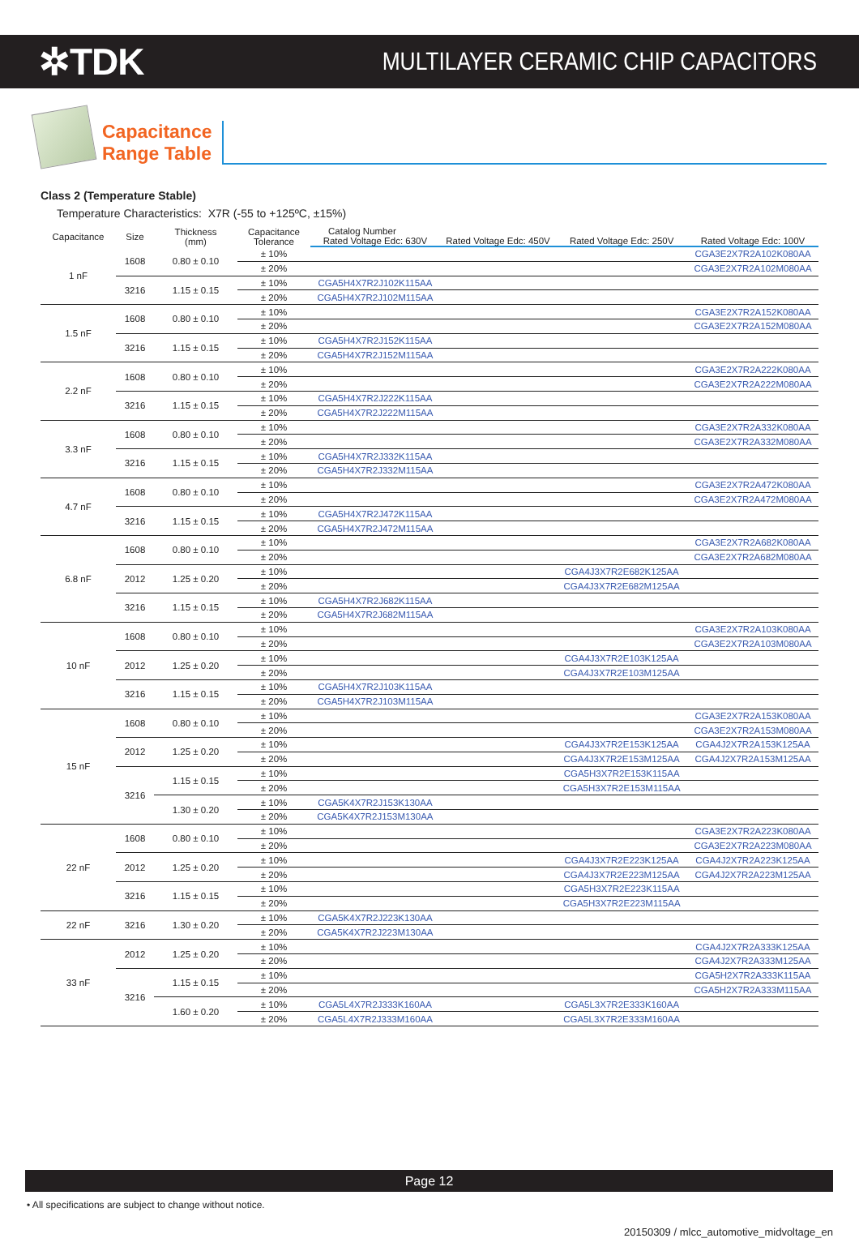✲TDK
MULTILAYER CERAMIC CHIP CAPACITORS
Capacitance
Range Table
Class 2 (Temperature Stable)
Temperature Characteristics: X7R (-55 to +125ºC, ±15%)
| Capacitance | Size | Thickness (mm) | Capacitance Tolerance | Catalog Number | | | |
| --- | --- | --- | --- | --- | --- | --- | --- |
| | | | | Rated Voltage Edc: 630V | Rated Voltage Edc: 450V | Rated Voltage Edc: 250V | Rated Voltage Edc: 100V |
| 1 nF | 1608 | 0.80 ± 0.10 | ± 10% | | | | CGA3E2X7R2A102K080AA |
| | | | ± 20% | | | | CGA3E2X7R2A102M080AA |
| | 3216 | 1.15 ± 0.15 | ± 10% | CGA5H4X7R2J102K115AA | | | |
| | | | ± 20% | CGA5H4X7R2J102M115AA | | | |
| 1.5 nF | 1608 | 0.80 ± 0.10 | ± 10% | | | | CGA3E2X7R2A152K080AA |
| | | | ± 20% | | | | CGA3E2X7R2A152M080AA |
| | 3216 | 1.15 ± 0.15 | ± 10% | CGA5H4X7R2J152K115AA | | | |
| | | | ± 20% | CGA5H4X7R2J152M115AA | | | |
| 2.2 nF | 1608 | 0.80 ± 0.10 | ± 10% | | | | CGA3E2X7R2A222K080AA |
| | | | ± 20% | | | | CGA3E2X7R2A222M080AA |
| | 3216 | 1.15 ± 0.15 | ± 10% | CGA5H4X7R2J222K115AA | | | |
| | | | ± 20% | CGA5H4X7R2J222M115AA | | | |
| 3.3 nF | 1608 | 0.80 ± 0.10 | ± 10% | | | | CGA3E2X7R2A332K080AA |
| | | | ± 20% | | | | CGA3E2X7R2A332M080AA |
| | 3216 | 1.15 ± 0.15 | ± 10% | CGA5H4X7R2J332K115AA | | | |
| | | | ± 20% | CGA5H4X7R2J332M115AA | | | |
| 4.7 nF | 1608 | 0.80 ± 0.10 | ± 10% | | | | CGA3E2X7R2A472K080AA |
| | | | ± 20% | | | | CGA3E2X7R2A472M080AA |
| | 3216 | 1.15 ± 0.15 | ± 10% | CGA5H4X7R2J472K115AA | | | |
| | | | ± 20% | CGA5H4X7R2J472M115AA | | | |
| 6.8 nF | 1608 | 0.80 ± 0.10 | ± 10% | | | | CGA3E2X7R2A682K080AA |
| | | | ± 20% | | | | CGA3E2X7R2A682M080AA |
| | 2012 | 1.25 ± 0.20 | ± 10% | | | CGA4J3X7R2E682K125AA | |
| | | | ± 20% | | | CGA4J3X7R2E682M125AA | |
| | 3216 | 1.15 ± 0.15 | ± 10% | CGA5H4X7R2J682K115AA | | | |
| | | | ± 20% | CGA5H4X7R2J682M115AA | | | |
| 10 nF | 1608 | 0.80 ± 0.10 | ± 10% | | | | CGA3E2X7R2A103K080AA |
| | | | ± 20% | | | | CGA3E2X7R2A103M080AA |
| | 2012 | 1.25 ± 0.20 | ± 10% | | | CGA4J3X7R2E103K125AA | |
| | | | ± 20% | | | CGA4J3X7R2E103M125AA | |
| | 3216 | 1.15 ± 0.15 | ± 10% | CGA5H4X7R2J103K115AA | | | |
| | | | ± 20% | CGA5H4X7R2J103M115AA | | | |
| 15 nF | 1608 | 0.80 ± 0.10 | ± 10% | | | | CGA3E2X7R2A153K080AA |
| | | | ± 20% | | | | CGA3E2X7R2A153M080AA |
| | 2012 | 1.25 ± 0.20 | ± 10% | | | CGA4J3X7R2E153K125AA | CGA4J2X7R2A153K125AA |
| | | | ± 20% | | | CGA4J3X7R2E153M125AA | CGA4J2X7R2A153M125AA |
| | 3216 | 1.15 ± 0.15 | ± 10% | | | CGA5H3X7R2E153K115AA | |
| | | | ± 20% | | | CGA5H3X7R2E153M115AA | |
| | | 1.30 ± 0.20 | ± 10% | CGA5K4X7R2J153K130AA | | | |
| | | | ± 20% | CGA5K4X7R2J153M130AA | | | |
| 22 nF | 1608 | 0.80 ± 0.10 | ± 10% | | | | CGA3E2X7R2A223K080AA |
| | | | ± 20% | | | | CGA3E2X7R2A223M080AA |
| | 2012 | 1.25 ± 0.20 | ± 10% | | | CGA4J3X7R2E223K125AA | CGA4J2X7R2A223K125AA |
| | | | ± 20% | | | CGA4J3X7R2E223M125AA | CGA4J2X7R2A223M125AA |
| | 3216 | 1.15 ± 0.15 | ± 10% | | | CGA5H3X7R2E223K115AA | |
| | | | ± 20% | | | CGA5H3X7R2E223M115AA | |
| 22 nF | 3216 | 1.30 ± 0.20 | ± 10% | CGA5K4X7R2J223K130AA | | | |
| | | | ± 20% | CGA5K4X7R2J223M130AA | | | |
| 33 nF | 2012 | 1.25 ± 0.20 | ± 10% | | | | CGA4J2X7R2A333K125AA |
| | | | ± 20% | | | | CGA4J2X7R2A333M125AA |
| | 3216 | 1.15 ± 0.15 | ± 10% | | | | CGA5H2X7R2A333K115AA |
| | | | ± 20% | | | | CGA5H2X7R2A333M115AA |
| | | 1.60 ± 0.20 | ± 10% | CGA5L4X7R2J333K160AA | | CGA5L3X7R2E333K160AA | |
| | | | ± 20% | CGA5L4X7R2J333M160AA | | CGA5L3X7R2E333M160AA | |
Page 12
• All specifications are subject to change without notice.
20150309 / mlcc_automotive_midvoltage_en